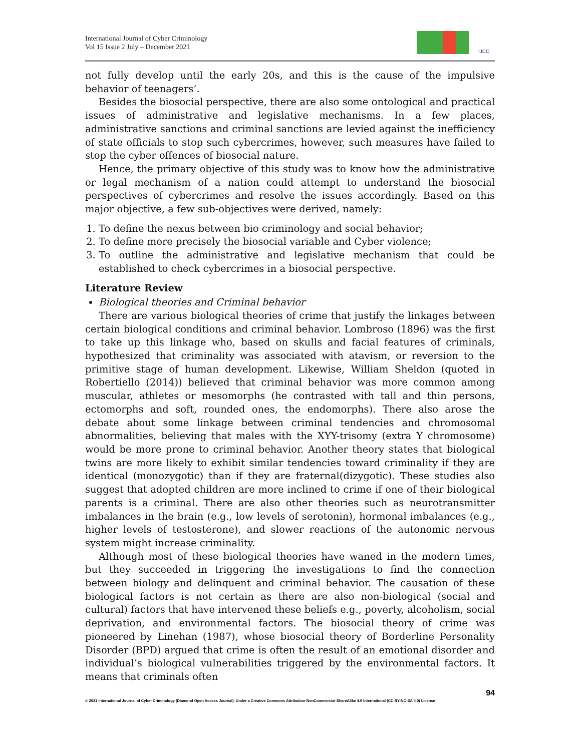International Journal of Cyber Criminology
Vol 15 Issue 2 July – December 2021
IJCC
not fully develop until the early 20s, and this is the cause of the impulsive behavior of teenagers’.
Besides the biosocial perspective, there are also some ontological and practical issues of administrative and legislative mechanisms. In a few places, administrative sanctions and criminal sanctions are levied against the inefficiency of state officials to stop such cybercrimes, however, such measures have failed to stop the cyber offences of biosocial nature.
Hence, the primary objective of this study was to know how the administrative or legal mechanism of a nation could attempt to understand the biosocial perspectives of cybercrimes and resolve the issues accordingly. Based on this major objective, a few sub-objectives were derived, namely:
1. To define the nexus between bio criminology and social behavior;
2. To define more precisely the biosocial variable and Cyber violence;
3. To outline the administrative and legislative mechanism that could be established to check cybercrimes in a biosocial perspective.
Literature Review
Biological theories and Criminal behavior
There are various biological theories of crime that justify the linkages between certain biological conditions and criminal behavior. Lombroso (1896) was the first to take up this linkage who, based on skulls and facial features of criminals, hypothesized that criminality was associated with atavism, or reversion to the primitive stage of human development. Likewise, William Sheldon (quoted in Robertiello (2014)) believed that criminal behavior was more common among muscular, athletes or mesomorphs (he contrasted with tall and thin persons, ectomorphs and soft, rounded ones, the endomorphs). There also arose the debate about some linkage between criminal tendencies and chromosomal abnormalities, believing that males with the XYY-trisomy (extra Y chromosome) would be more prone to criminal behavior. Another theory states that biological twins are more likely to exhibit similar tendencies toward criminality if they are identical (monozygotic) than if they are fraternal(dizygotic). These studies also suggest that adopted children are more inclined to crime if one of their biological parents is a criminal. There are also other theories such as neurotransmitter imbalances in the brain (e.g., low levels of serotonin), hormonal imbalances (e.g., higher levels of testosterone), and slower reactions of the autonomic nervous system might increase criminality.
Although most of these biological theories have waned in the modern times, but they succeeded in triggering the investigations to find the connection between biology and delinquent and criminal behavior. The causation of these biological factors is not certain as there are also non-biological (social and cultural) factors that have intervened these beliefs e.g., poverty, alcoholism, social deprivation, and environmental factors. The biosocial theory of crime was pioneered by Linehan (1987), whose biosocial theory of Borderline Personality Disorder (BPD) argued that crime is often the result of an emotional disorder and individual’s biological vulnerabilities triggered by the environmental factors. It means that criminals often
94
© 2021 International Journal of Cyber Criminology (Diamond Open Access Journal). Under a Creative Commons Attribution-NonCommercial-ShareAlike 4.0 International (CC BY-NC-SA 4.0) License